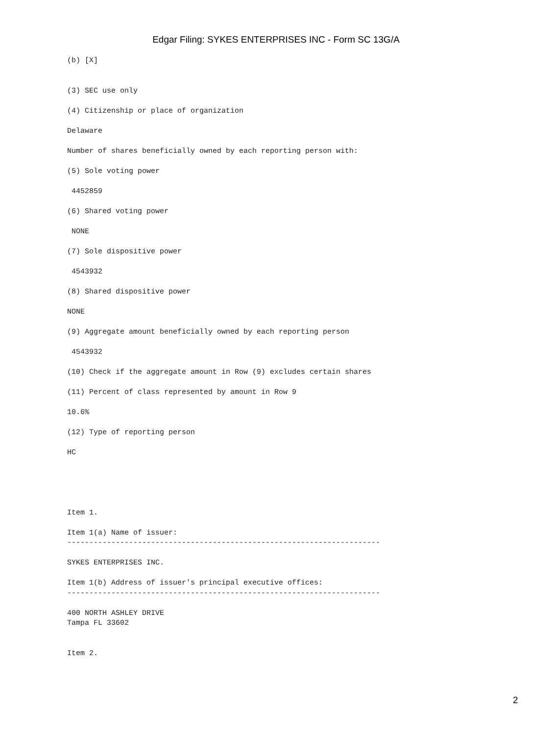Edgar Filing: SYKES ENTERPRISES INC - Form SC 13G/A
(b) [X]


(3) SEC use only

(4) Citizenship or place of organization

Delaware

Number of shares beneficially owned by each reporting person with:

(5) Sole voting power

 4452859

(6) Shared voting power

 NONE

(7) Sole dispositive power

 4543932

(8) Shared dispositive power

NONE

(9) Aggregate amount beneficially owned by each reporting person

 4543932

(10) Check if the aggregate amount in Row (9) excludes certain shares

(11) Percent of class represented by amount in Row 9

10.6%

(12) Type of reporting person

HC





Item 1.

Item 1(a) Name of issuer:
-----------------------------------------------------------------------

SYKES ENTERPRISES INC.

Item 1(b) Address of issuer's principal executive offices:
-----------------------------------------------------------------------

400 NORTH ASHLEY DRIVE
Tampa FL 33602


Item 2.
2